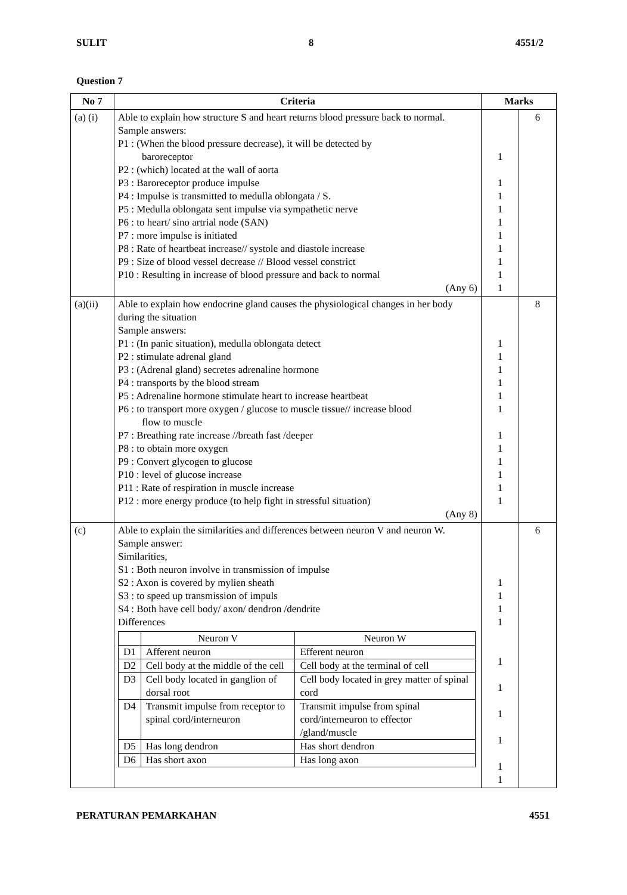SULIT 8 4551/2
Question 7
| No 7 | Criteria | Marks | |
| --- | --- | --- | --- |
| (a) (i) | Able to explain how structure S and heart returns blood pressure back to normal. Sample answers: P1 : (When the blood pressure decrease), it will be detected by baroreceptor P2 : (which) located at the wall of aorta P3 : Baroreceptor produce impulse P4 : Impulse is transmitted to medulla oblongata / S. P5 : Medulla oblongata sent impulse via sympathetic nerve P6 : to heart/ sino artrial node (SAN) P7 : more impulse is initiated P8 : Rate of heartbeat increase// systole and diastole increase P9 : Size of blood vessel decrease // Blood vessel constrict P10 : Resulting in increase of blood pressure and back to normal (Any 6) | 1 1 1 1 1 1 1 1 1 1 | 6 |
| (a)(ii) | Able to explain how endocrine gland causes the physiological changes in her body during the situation Sample answers: P1 : (In panic situation), medulla oblongata detect P2 : stimulate adrenal gland P3 : (Adrenal gland) secretes adrenaline hormone P4 : transports by the blood stream P5 : Adrenaline hormone stimulate heart to increase heartbeat P6 : to transport more oxygen / glucose to muscle tissue// increase blood flow to muscle P7 : Breathing rate increase //breath fast /deeper P8 : to obtain more oxygen P9 : Convert glycogen to glucose P10 : level of glucose increase P11 : Rate of respiration in muscle increase P12 : more energy produce (to help fight in stressful situation) (Any 8) | 1 1 1 1 1 1 1 1 1 1 1 1 | 8 |
| (c) | Able to explain the similarities and differences between neuron V and neuron W. Sample answer: Similarities, S1 : Both neuron involve in transmission of impulse S2 : Axon is covered by mylien sheath S3 : to speed up transmission of impuls S4 : Both have cell body/ axon/ dendron /dendrite Differences / / Neuron V / Neuron W / / D1 / Afferent neuron / Efferent neuron / / D2 / Cell body at the middle of the cell / Cell body at the terminal of cell / / D3 / Cell body located in ganglion of dorsal root / Cell body located in grey matter of spinal cord / / D4 / Transmit impulse from receptor to spinal cord/interneuron / Transmit impulse from spinal cord/interneuron to effector /gland/muscle / / D5 / Has long dendron / Has short dendron / / D6 / Has short axon / Has long axon / | 1 1 1 1 1 1 1 1 1 1 | 6 |
PERATURAN PEMARKAHAN 4551